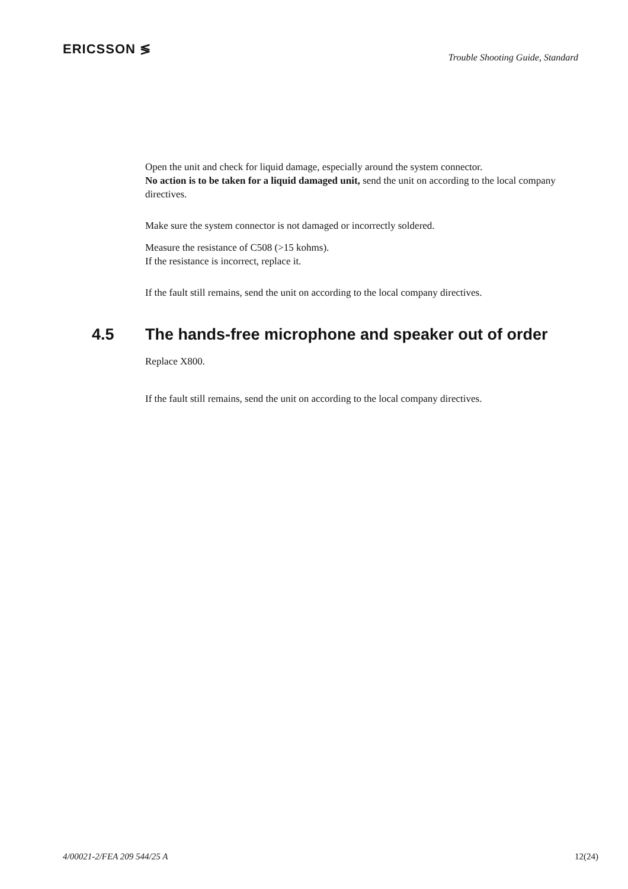ERICSSON ≶
Trouble Shooting Guide, Standard
Open the unit and check for liquid damage, especially around the system connector.
No action is to be taken for a liquid damaged unit, send the unit on according to the local company directives.
Make sure the system connector is not damaged or incorrectly soldered.
Measure the resistance of C508 (>15 kohms).
If the resistance is incorrect, replace it.
If the fault still remains, send the unit on according to the local company directives.
4.5 The hands-free microphone and speaker out of order
Replace X800.
If the fault still remains, send the unit on according to the local company directives.
4/00021-2/FEA 209 544/25 A 12(24)